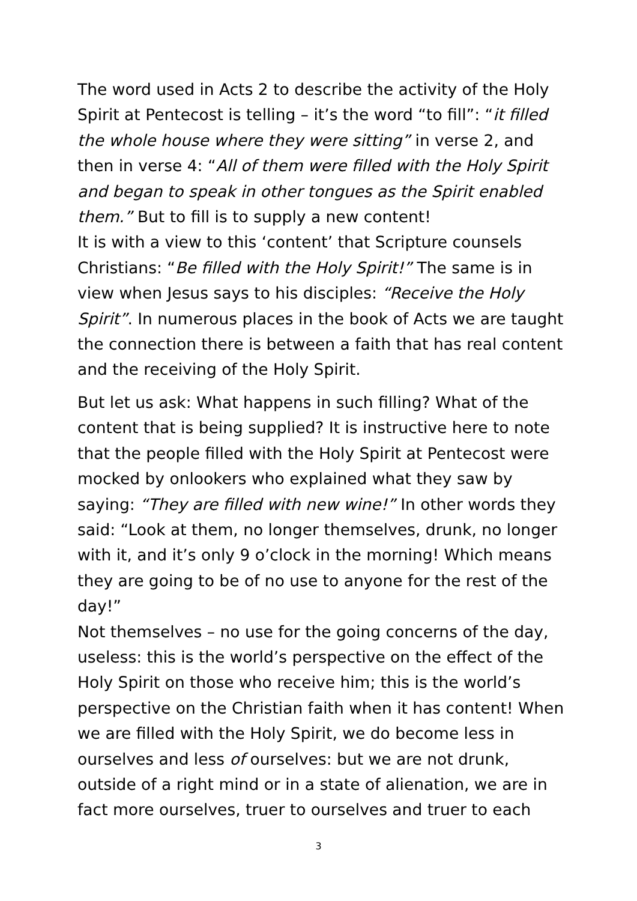The word used in Acts 2 to describe the activity of the Holy Spirit at Pentecost is telling – it’s the word “to fill”: “it filled the whole house where they were sitting” in verse 2, and then in verse 4: “All of them were filled with the Holy Spirit and began to speak in other tongues as the Spirit enabled them.” But to fill is to supply a new content!
It is with a view to this ‘content’ that Scripture counsels Christians: “Be filled with the Holy Spirit!” The same is in view when Jesus says to his disciples: “Receive the Holy Spirit”. In numerous places in the book of Acts we are taught the connection there is between a faith that has real content and the receiving of the Holy Spirit.
But let us ask: What happens in such filling? What of the content that is being supplied? It is instructive here to note that the people filled with the Holy Spirit at Pentecost were mocked by onlookers who explained what they saw by saying: “They are filled with new wine!” In other words they said: “Look at them, no longer themselves, drunk, no longer with it, and it’s only 9 o’clock in the morning! Which means they are going to be of no use to anyone for the rest of the day!”
Not themselves – no use for the going concerns of the day, useless: this is the world’s perspective on the effect of the Holy Spirit on those who receive him; this is the world’s perspective on the Christian faith when it has content! When we are filled with the Holy Spirit, we do become less in ourselves and less of ourselves: but we are not drunk, outside of a right mind or in a state of alienation, we are in fact more ourselves, truer to ourselves and truer to each
3